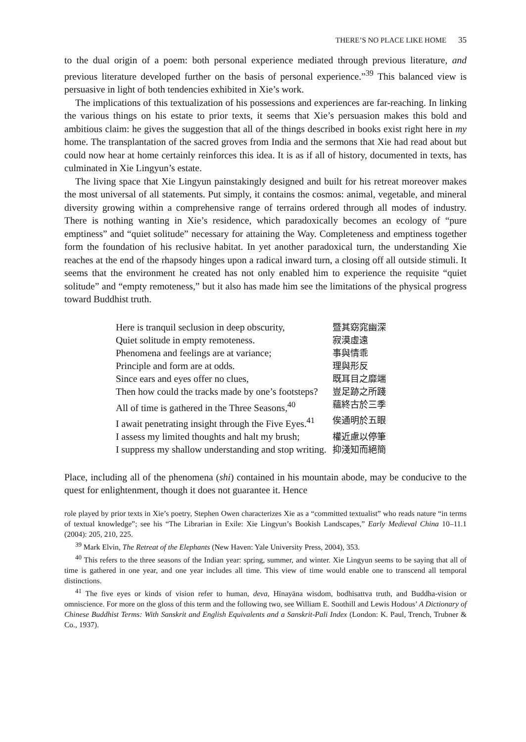THERE’S NO PLACE LIKE HOME 35
to the dual origin of a poem: both personal experience mediated through previous literature, and previous literature developed further on the basis of personal experience.”<sup>39</sup> This balanced view is persuasive in light of both tendencies exhibited in Xie’s work.
The implications of this textualization of his possessions and experiences are far-reaching. In linking the various things on his estate to prior texts, it seems that Xie’s persuasion makes this bold and ambitious claim: he gives the suggestion that all of the things described in books exist right here in my home. The transplantation of the sacred groves from India and the sermons that Xie had read about but could now hear at home certainly reinforces this idea. It is as if all of history, documented in texts, has culminated in Xie Lingyun’s estate.
The living space that Xie Lingyun painstakingly designed and built for his retreat moreover makes the most universal of all statements. Put simply, it contains the cosmos: animal, vegetable, and mineral diversity growing within a comprehensive range of terrains ordered through all modes of industry. There is nothing wanting in Xie’s residence, which paradoxically becomes an ecology of “pure emptiness” and “quiet solitude” necessary for attaining the Way. Completeness and emptiness together form the foundation of his reclusive habitat. In yet another paradoxical turn, the understanding Xie reaches at the end of the rhapsody hinges upon a radical inward turn, a closing off all outside stimuli. It seems that the environment he created has not only enabled him to experience the requisite “quiet solitude” and “empty remoteness,” but it also has made him see the limitations of the physical progress toward Buddhist truth.
| Here is tranquil seclusion in deep obscurity, | 暨其窈窕幽深 |
| Quiet solitude in empty remoteness. | 寂漠虛遠 |
| Phenomena and feelings are at variance; | 事與情乖 |
| Principle and form are at odds. | 理與形反 |
| Since ears and eyes offer no clues, | 既耳目之靡端 |
| Then how could the tracks made by one’s footsteps? | 豈足跡之所踐 |
| All of time is gathered in the Three Seasons,<sup>40</sup> | 蘊終古於三季 |
| I await penetrating insight through the Five Eyes.<sup>41</sup> | 俟通明於五眼 |
| I assess my limited thoughts and halt my brush; | 權近慮以停筆 |
| I suppress my shallow understanding and stop writing. | 抑淺知而絕簡 |
Place, including all of the phenomena (shi) contained in his mountain abode, may be conducive to the quest for enlightenment, though it does not guarantee it. Hence
role played by prior texts in Xie’s poetry, Stephen Owen characterizes Xie as a “committed textualist” who reads nature “in terms of textual knowledge”; see his “The Librarian in Exile: Xie Lingyun’s Bookish Landscapes,” Early Medieval China 10–11.1 (2004): 205, 210, 225.
<sup>39</sup> Mark Elvin, The Retreat of the Elephants (New Haven: Yale University Press, 2004), 353.
<sup>40</sup> This refers to the three seasons of the Indian year: spring, summer, and winter. Xie Lingyun seems to be saying that all of time is gathered in one year, and one year includes all time. This view of time would enable one to transcend all temporal distinctions.
<sup>41</sup> The five eyes or kinds of vision refer to human, deva, Hīnayāna wisdom, bodhisattva truth, and Buddha-vision or omniscience. For more on the gloss of this term and the following two, see William E. Soothill and Lewis Hodous’ A Dictionary of Chinese Buddhist Terms: With Sanskrit and English Equivalents and a Sanskrit-Pali Index (London: K. Paul, Trench, Trubner & Co., 1937).